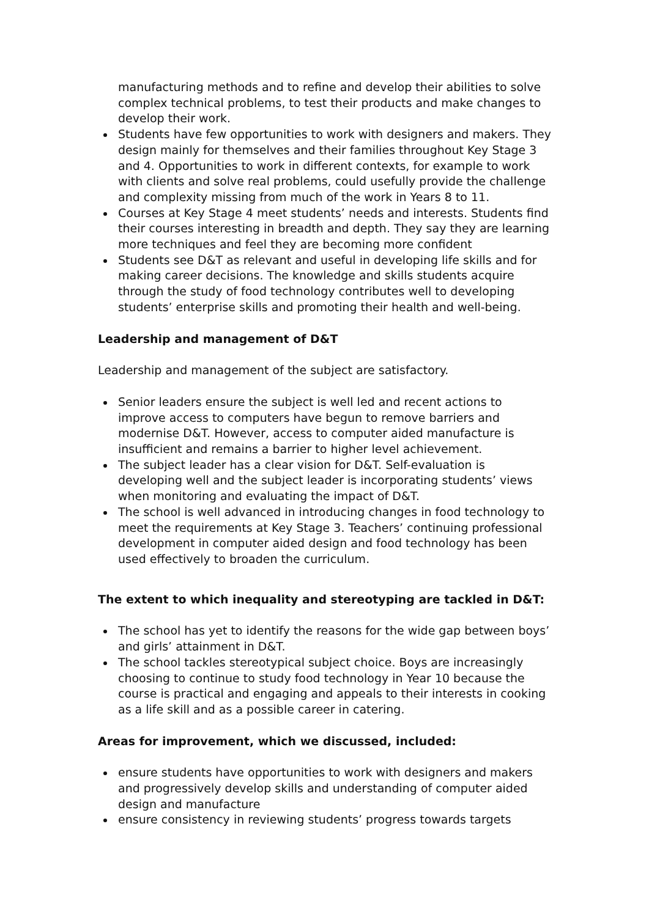manufacturing methods and to refine and develop their abilities to solve complex technical problems, to test their products and make changes to develop their work.
Students have few opportunities to work with designers and makers. They design mainly for themselves and their families throughout Key Stage 3 and 4. Opportunities to work in different contexts, for example to work with clients and solve real problems, could usefully provide the challenge and complexity missing from much of the work in Years 8 to 11.
Courses at Key Stage 4 meet students’ needs and interests. Students find their courses interesting in breadth and depth. They say they are learning more techniques and feel they are becoming more confident
Students see D&T as relevant and useful in developing life skills and for making career decisions. The knowledge and skills students acquire through the study of food technology contributes well to developing students’ enterprise skills and promoting their health and well-being.
Leadership and management of D&T
Leadership and management of the subject are satisfactory.
Senior leaders ensure the subject is well led and recent actions to improve access to computers have begun to remove barriers and modernise D&T. However, access to computer aided manufacture is insufficient and remains a barrier to higher level achievement.
The subject leader has a clear vision for D&T. Self-evaluation is developing well and the subject leader is incorporating students’ views when monitoring and evaluating the impact of D&T.
The school is well advanced in introducing changes in food technology to meet the requirements at Key Stage 3. Teachers’ continuing professional development in computer aided design and food technology has been used effectively to broaden the curriculum.
The extent to which inequality and stereotyping are tackled in D&T:
The school has yet to identify the reasons for the wide gap between boys’ and girls’ attainment in D&T.
The school tackles stereotypical subject choice. Boys are increasingly choosing to continue to study food technology in Year 10 because the course is practical and engaging and appeals to their interests in cooking as a life skill and as a possible career in catering.
Areas for improvement, which we discussed, included:
ensure students have opportunities to work with designers and makers and progressively develop skills and understanding of computer aided design and manufacture
ensure consistency in reviewing students’ progress towards targets